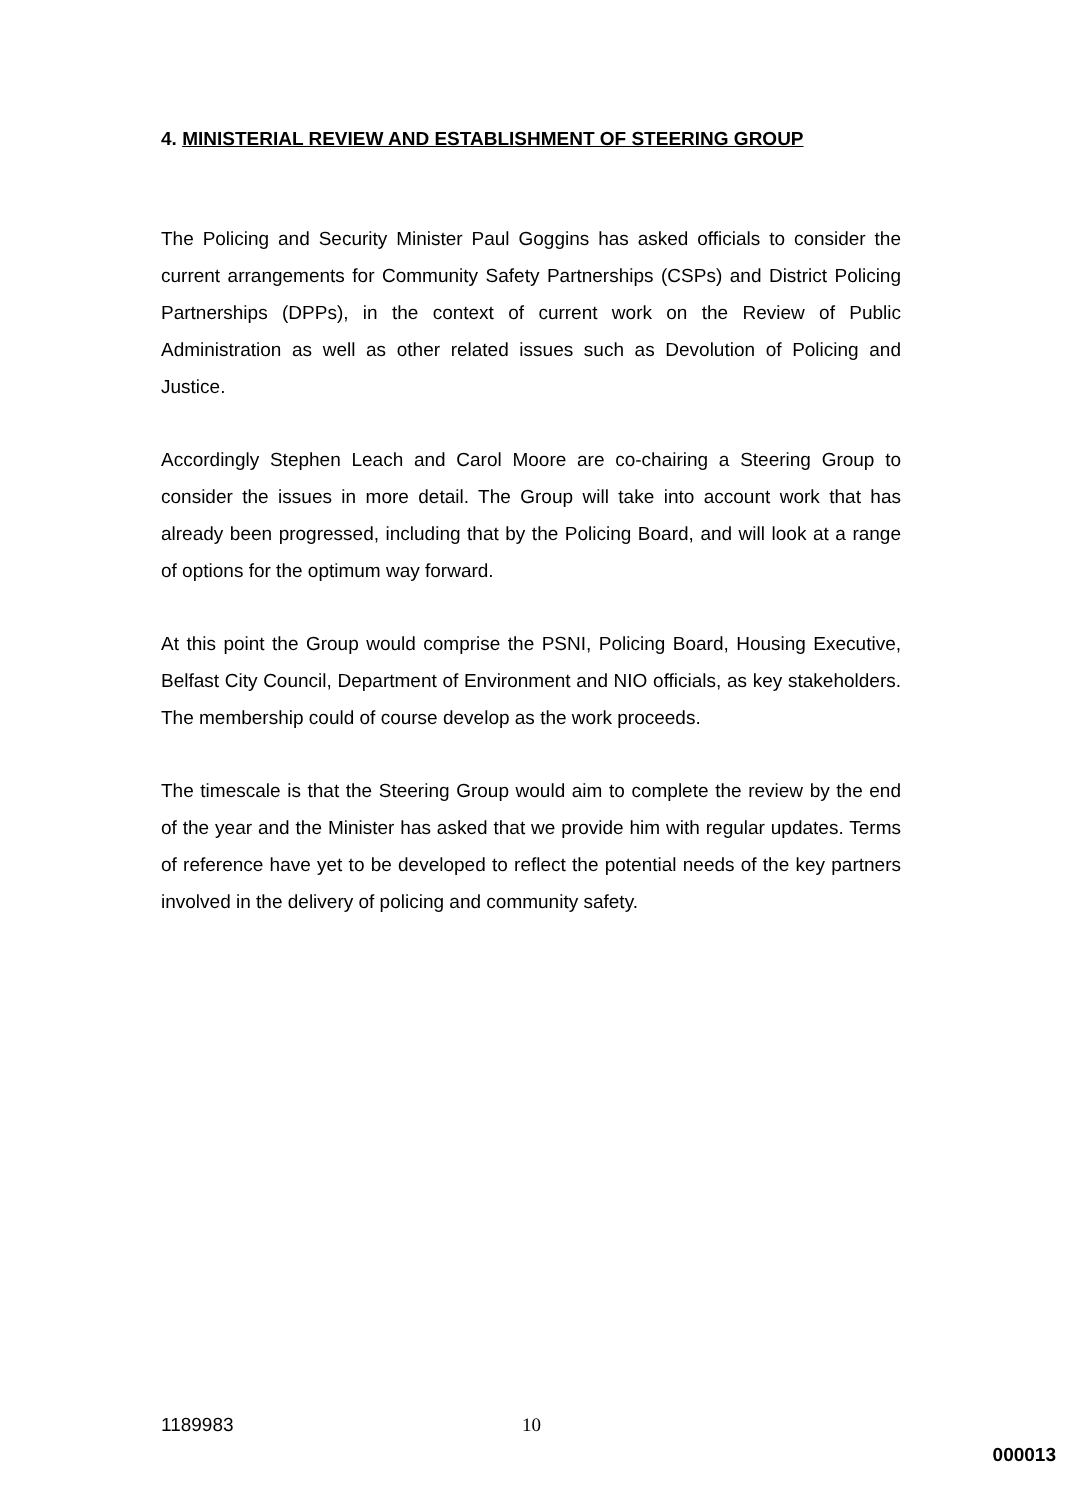4. MINISTERIAL REVIEW AND ESTABLISHMENT OF STEERING GROUP
The Policing and Security Minister Paul Goggins has asked officials to consider the current arrangements for Community Safety Partnerships (CSPs) and District Policing Partnerships (DPPs), in the context of current work on the Review of Public Administration as well as other related issues such as Devolution of Policing and Justice.
Accordingly Stephen Leach and Carol Moore are co-chairing a Steering Group to consider the issues in more detail. The Group will take into account work that has already been progressed, including that by the Policing Board, and will look at a range of options for the optimum way forward.
At this point the Group would comprise the PSNI, Policing Board, Housing Executive, Belfast City Council, Department of Environment and NIO officials, as key stakeholders. The membership could of course develop as the work proceeds.
The timescale is that the Steering Group would aim to complete the review by the end of the year and the Minister has asked that we provide him with regular updates. Terms of reference have yet to be developed to reflect the potential needs of the key partners involved in the delivery of policing and community safety.
1189983 10
000013